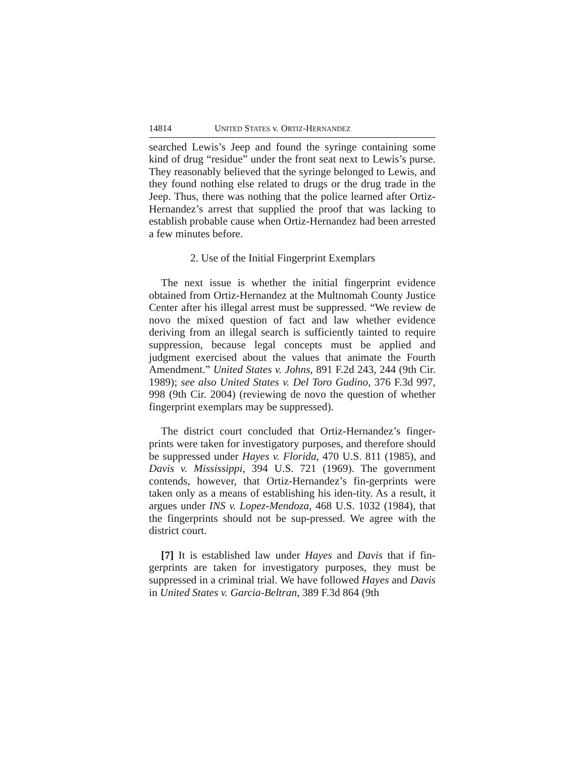14814 UNITED STATES v. ORTIZ-HERNANDEZ
searched Lewis’s Jeep and found the syringe containing some kind of drug “residue” under the front seat next to Lewis’s purse. They reasonably believed that the syringe belonged to Lewis, and they found nothing else related to drugs or the drug trade in the Jeep. Thus, there was nothing that the police learned after Ortiz-Hernandez’s arrest that supplied the proof that was lacking to establish probable cause when Ortiz-Hernandez had been arrested a few minutes before.
2. Use of the Initial Fingerprint Exemplars
The next issue is whether the initial fingerprint evidence obtained from Ortiz-Hernandez at the Multnomah County Justice Center after his illegal arrest must be suppressed. “We review de novo the mixed question of fact and law whether evidence deriving from an illegal search is sufficiently tainted to require suppression, because legal concepts must be applied and judgment exercised about the values that animate the Fourth Amendment.” United States v. Johns, 891 F.2d 243, 244 (9th Cir. 1989); see also United States v. Del Toro Gudino, 376 F.3d 997, 998 (9th Cir. 2004) (reviewing de novo the question of whether fingerprint exemplars may be suppressed).
The district court concluded that Ortiz-Hernandez’s finger-prints were taken for investigatory purposes, and therefore should be suppressed under Hayes v. Florida, 470 U.S. 811 (1985), and Davis v. Mississippi, 394 U.S. 721 (1969). The government contends, however, that Ortiz-Hernandez’s fin-gerprints were taken only as a means of establishing his iden-tity. As a result, it argues under INS v. Lopez-Mendoza, 468 U.S. 1032 (1984), that the fingerprints should not be sup-pressed. We agree with the district court.
[7] It is established law under Hayes and Davis that if fin-gerprints are taken for investigatory purposes, they must be suppressed in a criminal trial. We have followed Hayes and Davis in United States v. Garcia-Beltran, 389 F.3d 864 (9th